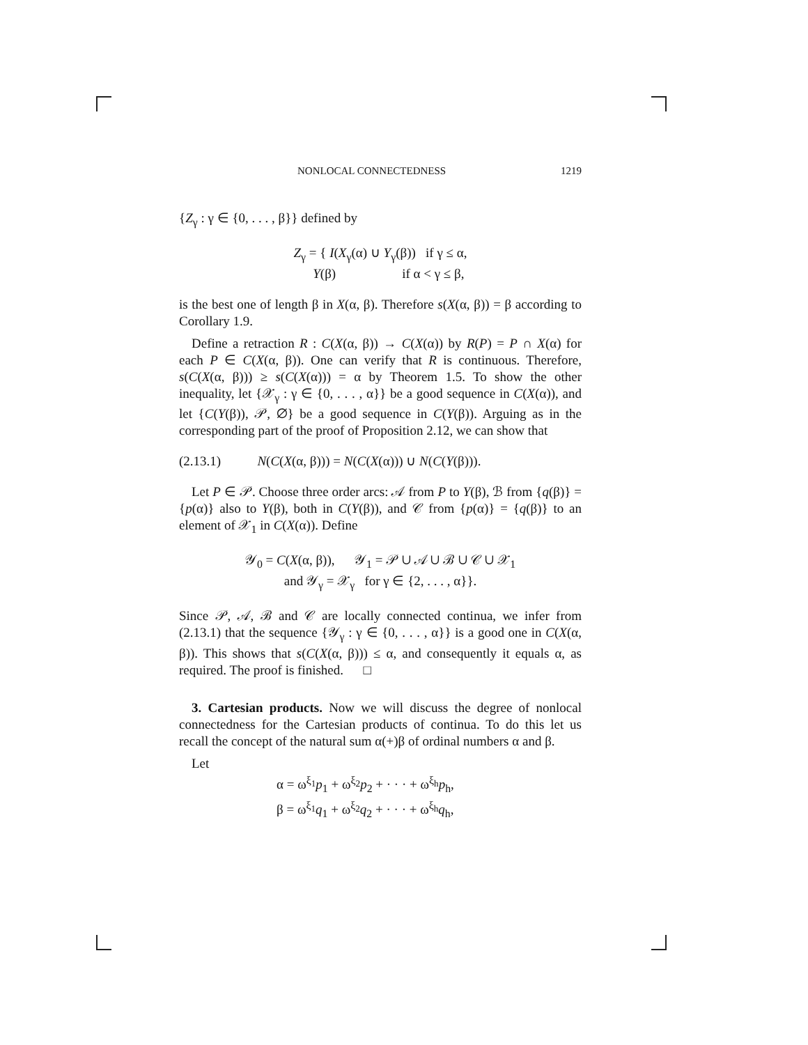NONLOCAL CONNECTEDNESS 1219
{Z<sub>γ</sub> : γ ∈ {0, . . . , β}} defined by
Z<sub>γ</sub> = { I(X<sub>γ</sub>(α) ∪ Y<sub>γ</sub>(β)) if γ ≤ α,
Y(β) if α < γ ≤ β,
is the best one of length β in X(α, β). Therefore s(X(α, β)) = β according to Corollary 1.9.
Define a retraction R : C(X(α, β)) → C(X(α)) by R(P) = P ∩ X(α) for each P ∈ C(X(α, β)). One can verify that R is continuous. Therefore, s(C(X(α, β))) ≥ s(C(X(α))) = α by Theorem 1.5. To show the other inequality, let {𝒳<sub>γ</sub> : γ ∈ {0, . . . , α}} be a good sequence in C(X(α)), and let {C(Y(β)), 𝒫, ∅} be a good sequence in C(Y(β)). Arguing as in the corresponding part of the proof of Proposition 2.12, we can show that
(2.13.1) N(C(X(α, β))) = N(C(X(α))) ∪ N(C(Y(β))).
Let P ∈ 𝒫. Choose three order arcs: 𝒜 from P to Y(β), ℬ from {q(β)} = {p(α)} also to Y(β), both in C(Y(β)), and 𝒞 from {p(α)} = {q(β)} to an element of 𝒳<sub>1</sub> in C(X(α)). Define
𝒴<sub>0</sub> = C(X(α, β)), 𝒴<sub>1</sub> = 𝒫 ∪ 𝒜 ∪ ℬ ∪ 𝒞 ∪ 𝒳<sub>1</sub>
and 𝒴<sub>γ</sub> = 𝒳<sub>γ</sub> for γ ∈ {2, . . . , α}}.
Since 𝒫, 𝒜, ℬ and 𝒞 are locally connected continua, we infer from (2.13.1) that the sequence {𝒴<sub>γ</sub> : γ ∈ {0, . . . , α}} is a good one in C(X(α, β)). This shows that s(C(X(α, β))) ≤ α, and consequently it equals α, as required. The proof is finished. □
3. Cartesian products. Now we will discuss the degree of nonlocal connectedness for the Cartesian products of continua. To do this let us recall the concept of the natural sum α(+)β of ordinal numbers α and β.
Let
α = ω<sup>ξ<sub>1</sub></sup>p<sub>1</sub> + ω<sup>ξ<sub>2</sub></sup>p<sub>2</sub> + · · · + ω<sup>ξ<sub>h</sub></sup>p<sub>h</sub>,
β = ω<sup>ξ<sub>1</sub></sup>q<sub>1</sub> + ω<sup>ξ<sub>2</sub></sup>q<sub>2</sub> + · · · + ω<sup>ξ<sub>h</sub></sup>q<sub>h</sub>,